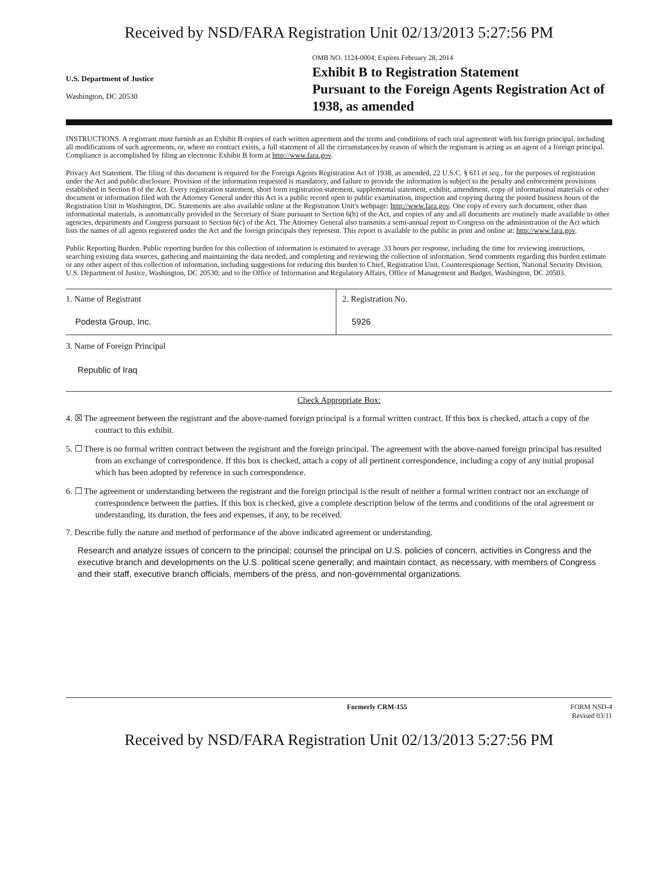Received by NSD/FARA Registration Unit 02/13/2013 5:27:56 PM
U.S. Department of Justice
Washington, DC 20530
OMB NO. 1124-0004; Expires February 28, 2014
Exhibit B to Registration Statement
Pursuant to the Foreign Agents Registration Act of 1938, as amended
INSTRUCTIONS. A registrant must furnish as an Exhibit B copies of each written agreement and the terms and conditions of each oral agreement with his foreign principal, including all modifications of such agreements, or, where no contract exists, a full statement of all the circumstances by reason of which the registrant is acting as an agent of a foreign principal. Compliance is accomplished by filing an electronic Exhibit B form at http://www.fara.gov.
Privacy Act Statement. The filing of this document is required for the Foreign Agents Registration Act of 1938, as amended, 22 U.S.C. § 611 et seq., for the purposes of registration under the Act and public disclosure. Provision of the information requested is mandatory, and failure to provide the information is subject to the penalty and enforcement provisions established in Section 8 of the Act. Every registration statement, short form registration statement, supplemental statement, exhibit, amendment, copy of informational materials or other document or information filed with the Attorney General under this Act is a public record open to public examination, inspection and copying during the posted business hours of the Registration Unit in Washington, DC. Statements are also available online at the Registration Unit's webpage: http://www.fara.gov. One copy of every such document, other than informational materials, is automatically provided to the Secretary of State pursuant to Section 6(b) of the Act, and copies of any and all documents are routinely made available to other agencies, departments and Congress pursuant to Section 6(c) of the Act. The Attorney General also transmits a semi-annual report to Congress on the administration of the Act which lists the names of all agents registered under the Act and the foreign principals they represent. This report is available to the public in print and online at: http://www.fara.gov.
Public Reporting Burden. Public reporting burden for this collection of information is estimated to average .33 hours per response, including the time for reviewing instructions, searching existing data sources, gathering and maintaining the data needed, and completing and reviewing the collection of information. Send comments regarding this burden estimate or any other aspect of this collection of information, including suggestions for reducing this burden to Chief, Registration Unit, Counterespionage Section, National Security Division, U.S. Department of Justice, Washington, DC 20530; and to the Office of Information and Regulatory Affairs, Office of Management and Budget, Washington, DC 20503.
1. Name of Registrant
Podesta Group, Inc.
2. Registration No.
5926
3. Name of Foreign Principal
Republic of Iraq
Check Appropriate Box:
4. ☒ The agreement between the registrant and the above-named foreign principal is a formal written contract. If this box is checked, attach a copy of the contract to this exhibit.
5. ☐ There is no formal written contract between the registrant and the foreign principal. The agreement with the above-named foreign principal has resulted from an exchange of correspondence. If this box is checked, attach a copy of all pertinent correspondence, including a copy of any initial proposal which has been adopted by reference in such correspondence.
6. ☐ The agreement or understanding between the registrant and the foreign principal is the result of neither a formal written contract nor an exchange of correspondence between the parties. If this box is checked, give a complete description below of the terms and conditions of the oral agreement or understanding, its duration, the fees and expenses, if any, to be received.
7. Describe fully the nature and method of performance of the above indicated agreement or understanding.
Research and analyze issues of concern to the principal; counsel the principal on U.S. policies of concern, activities in Congress and the executive branch and developments on the U.S. political scene generally; and maintain contact, as necessary, with members of Congress and their staff, executive branch officials, members of the press, and non-governmental organizations.
Formerly CRM-155 FORM NSD-4
Revised 03/11
Received by NSD/FARA Registration Unit 02/13/2013 5:27:56 PM